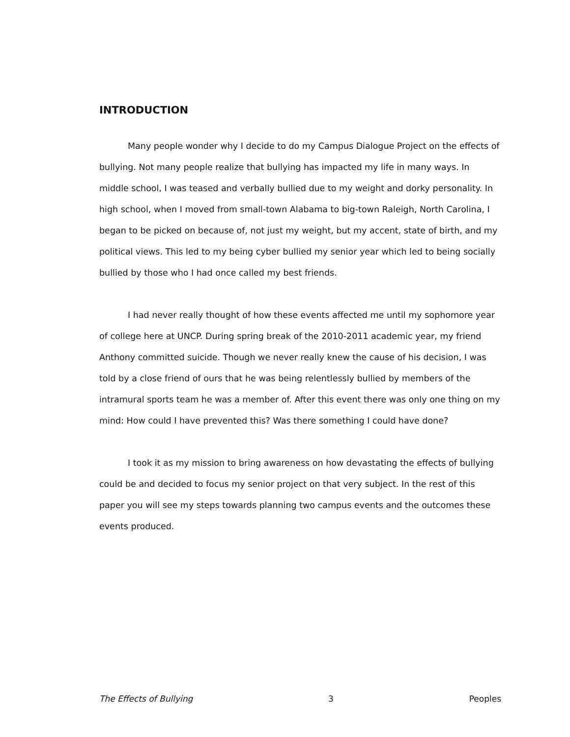INTRODUCTION
Many people wonder why I decide to do my Campus Dialogue Project on the effects of bullying. Not many people realize that bullying has impacted my life in many ways. In middle school, I was teased and verbally bullied due to my weight and dorky personality. In high school, when I moved from small-town Alabama to big-town Raleigh, North Carolina, I began to be picked on because of, not just my weight, but my accent, state of birth, and my political views. This led to my being cyber bullied my senior year which led to being socially bullied by those who I had once called my best friends.
I had never really thought of how these events affected me until my sophomore year of college here at UNCP. During spring break of the 2010-2011 academic year, my friend Anthony committed suicide. Though we never really knew the cause of his decision, I was told by a close friend of ours that he was being relentlessly bullied by members of the intramural sports team he was a member of. After this event there was only one thing on my mind: How could I have prevented this? Was there something I could have done?
I took it as my mission to bring awareness on how devastating the effects of bullying could be and decided to focus my senior project on that very subject. In the rest of this paper you will see my steps towards planning two campus events and the outcomes these events produced.
The Effects of Bullying 3 Peoples